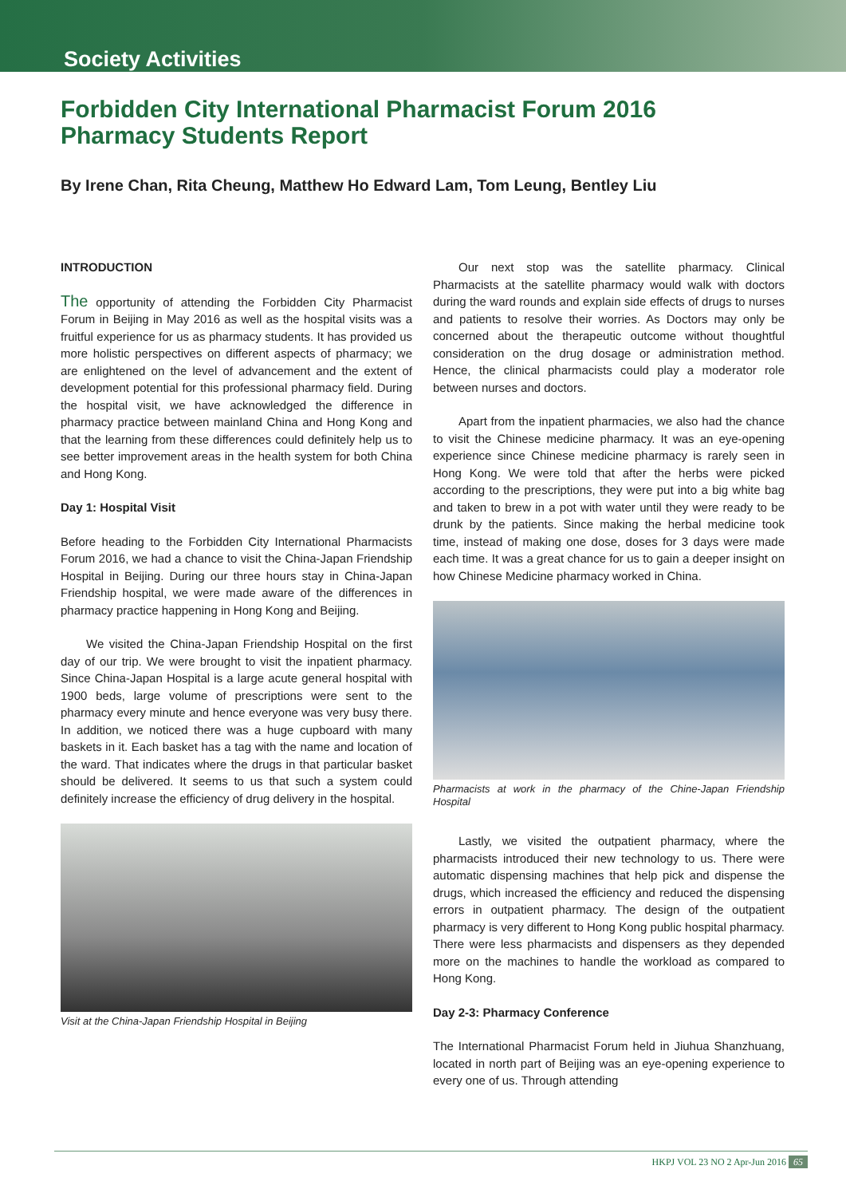Society Activities
Forbidden City International Pharmacist Forum 2016
Pharmacy Students Report
By Irene Chan, Rita Cheung, Matthew Ho Edward Lam, Tom Leung, Bentley Liu
INTRODUCTION
The opportunity of attending the Forbidden City Pharmacist Forum in Beijing in May 2016 as well as the hospital visits was a fruitful experience for us as pharmacy students. It has provided us more holistic perspectives on different aspects of pharmacy; we are enlightened on the level of advancement and the extent of development potential for this professional pharmacy field. During the hospital visit, we have acknowledged the difference in pharmacy practice between mainland China and Hong Kong and that the learning from these differences could definitely help us to see better improvement areas in the health system for both China and Hong Kong.
Day 1: Hospital Visit
Before heading to the Forbidden City International Pharmacists Forum 2016, we had a chance to visit the China-Japan Friendship Hospital in Beijing. During our three hours stay in China-Japan Friendship hospital, we were made aware of the differences in pharmacy practice happening in Hong Kong and Beijing.
We visited the China-Japan Friendship Hospital on the first day of our trip. We were brought to visit the inpatient pharmacy. Since China-Japan Hospital is a large acute general hospital with 1900 beds, large volume of prescriptions were sent to the pharmacy every minute and hence everyone was very busy there. In addition, we noticed there was a huge cupboard with many baskets in it. Each basket has a tag with the name and location of the ward. That indicates where the drugs in that particular basket should be delivered. It seems to us that such a system could definitely increase the efficiency of drug delivery in the hospital.
Visit at the China-Japan Friendship Hospital in Beijing
Our next stop was the satellite pharmacy. Clinical Pharmacists at the satellite pharmacy would walk with doctors during the ward rounds and explain side effects of drugs to nurses and patients to resolve their worries. As Doctors may only be concerned about the therapeutic outcome without thoughtful consideration on the drug dosage or administration method. Hence, the clinical pharmacists could play a moderator role between nurses and doctors.
Apart from the inpatient pharmacies, we also had the chance to visit the Chinese medicine pharmacy. It was an eye-opening experience since Chinese medicine pharmacy is rarely seen in Hong Kong. We were told that after the herbs were picked according to the prescriptions, they were put into a big white bag and taken to brew in a pot with water until they were ready to be drunk by the patients. Since making the herbal medicine took time, instead of making one dose, doses for 3 days were made each time. It was a great chance for us to gain a deeper insight on how Chinese Medicine pharmacy worked in China.
Pharmacists at work in the pharmacy of the Chine-Japan Friendship Hospital
Lastly, we visited the outpatient pharmacy, where the pharmacists introduced their new technology to us. There were automatic dispensing machines that help pick and dispense the drugs, which increased the efficiency and reduced the dispensing errors in outpatient pharmacy. The design of the outpatient pharmacy is very different to Hong Kong public hospital pharmacy. There were less pharmacists and dispensers as they depended more on the machines to handle the workload as compared to Hong Kong.
Day 2-3: Pharmacy Conference
The International Pharmacist Forum held in Jiuhua Shanzhuang, located in north part of Beijing was an eye-opening experience to every one of us. Through attending
HKPJ VOL 23 NO 2 Apr-Jun 2016 65